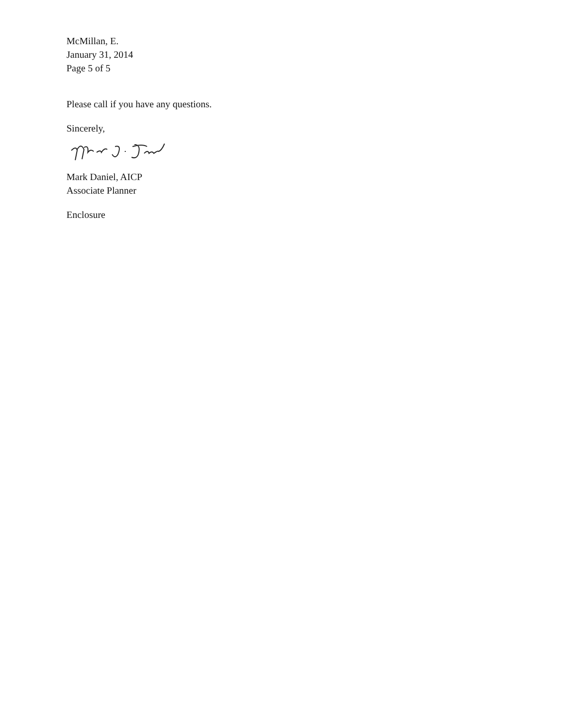McMillan, E.
January 31, 2014
Page 5 of 5
Please call if you have any questions.
Sincerely,
Mark Daniel, AICP
Associate Planner
Enclosure